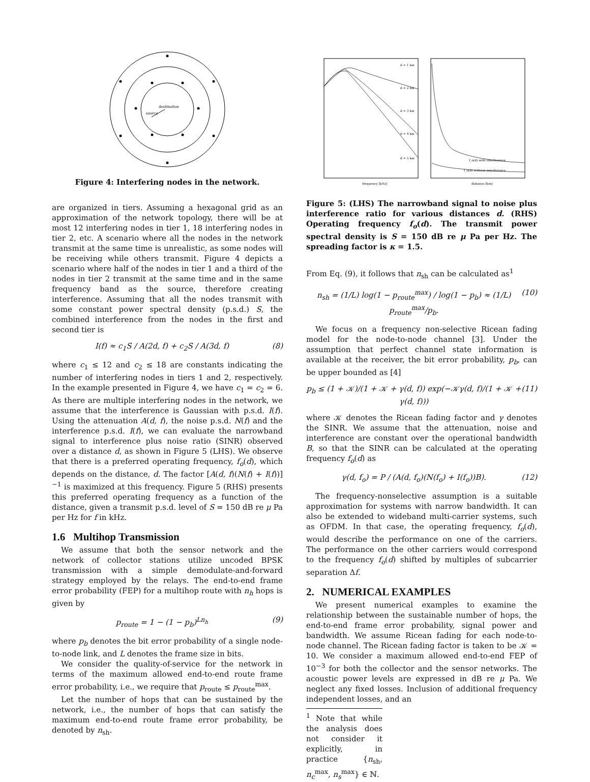destination
source
Figure 4: Interfering nodes in the network.
are organized in tiers. Assuming a hexagonal grid as an approximation of the network topology, there will be at most 12 interfering nodes in tier 1, 18 interfering nodes in tier 2, etc. A scenario where all the nodes in the network transmit at the same time is unrealistic, as some nodes will be receiving while others transmit. Figure 4 depicts a scenario where half of the nodes in tier 1 and a third of the nodes in tier 2 transmit at the same time and in the same frequency band as the source, therefore creating interference. Assuming that all the nodes transmit with some constant power spectral density (p.s.d.) S, the combined interference from the nodes in the first and second tier is
I(f) ≈ c<sub>1</sub>S / A(2d, f) + c<sub>2</sub>S / A(3d, f) (8)
where c<sub>1</sub> ≤ 12 and c<sub>2</sub> ≤ 18 are constants indicating the number of interfering nodes in tiers 1 and 2, respectively. In the example presented in Figure 4, we have c<sub>1</sub> = c<sub>2</sub> = 6. As there are multiple interfering nodes in the network, we assume that the interference is Gaussian with p.s.d. I(f). Using the attenuation A(d, f), the noise p.s.d. N(f) and the interference p.s.d. I(f), we can evaluate the narrowband signal to interference plus noise ratio (SINR) observed over a distance d, as shown in Figure 5 (LHS). We observe that there is a preferred operating frequency, f<sub>o</sub>(d), which depends on the distance, d. The factor [A(d, f)(N(f) + I(f))]<sup>−1</sup> is maximized at this frequency. Figure 5 (RHS) presents this preferred operating frequency as a function of the distance, given a transmit p.s.d. level of S = 150 dB re μ Pa per Hz for f in kHz.
1.6 Multihop Transmission
We assume that both the sensor network and the network of collector stations utilize uncoded BPSK transmission with a simple demodulate-and-forward strategy employed by the relays. The end-to-end frame error probability (FEP) for a multihop route with n<sub>h</sub> hops is given by
p<sub>route</sub> = 1 − (1 − p<sub>b</sub>)<sup>Ln<sub>h</sub></sup> (9)
where p<sub>b</sub> denotes the bit error probability of a single node-to-node link, and L denotes the frame size in bits.
We consider the quality-of-service for the network in terms of the maximum allowed end-to-end route frame error probability, i.e., we require that p<sub>route</sub> ≤ p<sub>route</sub><sup>max</sup>.
Let the number of hops that can be sustained by the network, i.e., the number of hops that can satisfy the maximum end-to-end route frame error probability, be denoted by n<sub>sh</sub>.
d = 1 km
d = 2 km
d = 3 km
d = 4 km
d = 5 km
f_o(d) with interference
f_o(d) without interference
frequency [kHz]
distance [km]
Figure 5: (LHS) The narrowband signal to noise plus interference ratio for various distances d. (RHS) Operating frequency f<sub>o</sub>(d). The transmit power spectral density is S = 150 dB re μ Pa per Hz. The spreading factor is κ = 1.5.
From Eq. (9), it follows that n<sub>sh</sub> can be calculated as<sup>1</sup>
n<sub>sh</sub> = (1/L) log(1 − p<sub>route</sub><sup>max</sup>) / log(1 − p<sub>b</sub>) ≈ (1/L) p<sub>route</sub><sup>max</sup>/p<sub>b</sub>. (10)
We focus on a frequency non-selective Ricean fading model for the node-to-node channel [3]. Under the assumption that perfect channel state information is available at the receiver, the bit error probability, p<sub>b</sub>, can be upper bounded as [4]
p<sub>b</sub> ≤ (1 + 𝒦)/(1 + 𝒦 + γ(d, f)) exp(−𝒦γ(d, f)/(1 + 𝒦 + γ(d, f))) (11)
where 𝒦 denotes the Ricean fading factor and γ denotes the SINR. We assume that the attenuation, noise and interference are constant over the operational bandwidth B, so that the SINR can be calculated at the operating frequency f<sub>o</sub>(d) as
γ(d, f<sub>o</sub>) = P / (A(d, f<sub>o</sub>)(N(f<sub>o</sub>) + I(f<sub>o</sub>))B). (12)
The frequency-nonselective assumption is a suitable approximation for systems with narrow bandwidth. It can also be extended to wideband multi-carrier systems, such as OFDM. In that case, the operating frequency, f<sub>o</sub>(d), would describe the performance on one of the carriers. The performance on the other carriers would correspond to the frequency f<sub>o</sub>(d) shifted by multiples of subcarrier separation Δf.
2. NUMERICAL EXAMPLES
We present numerical examples to examine the relationship between the sustainable number of hops, the end-to-end frame error probability, signal power and bandwidth. We assume Ricean fading for each node-to-node channel. The Ricean fading factor is taken to be 𝒦 = 10. We consider a maximum allowed end-to-end FEP of 10<sup>−3</sup> for both the collector and the sensor networks. The acoustic power levels are expressed in dB re μ Pa. We neglect any fixed losses. Inclusion of additional frequency independent losses, and an
<sup>1</sup> Note that while the analysis does not consider it explicitly, in practice {n<sub>sh</sub>, n<sub>c</sub><sup>max</sup>, n<sub>s</sub><sup>max</sup>} ∈ ℕ.